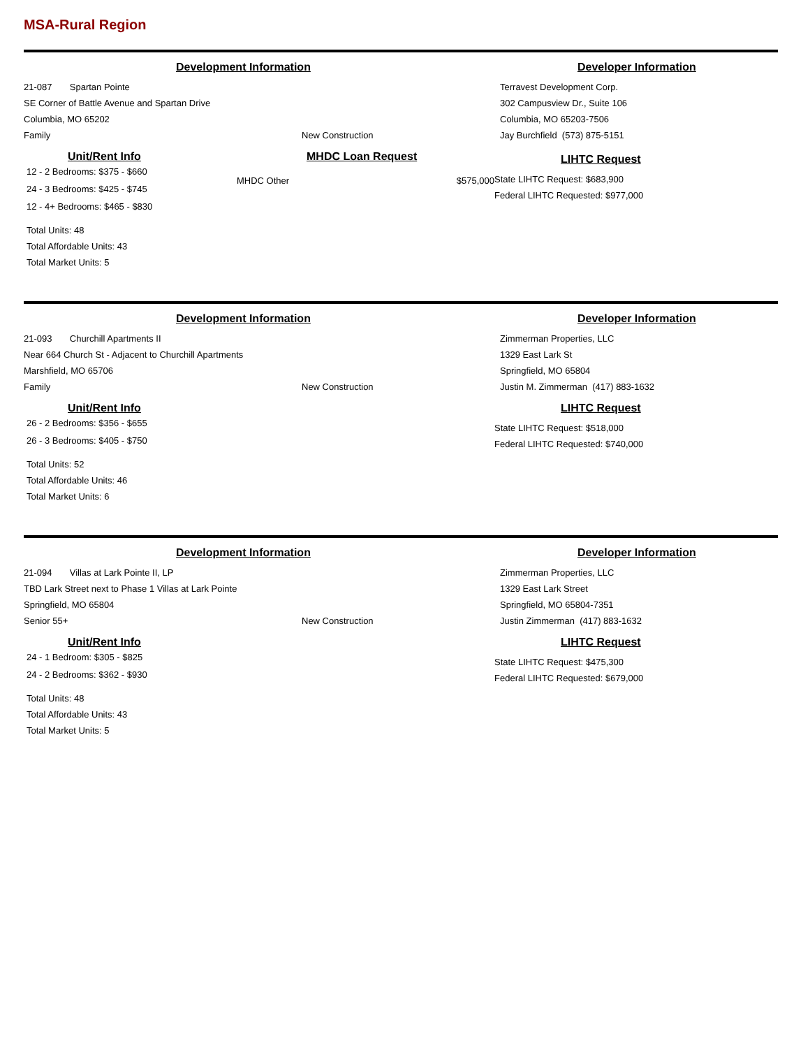MSA-Rural Region
Development Information
21-087 Spartan Pointe
SE Corner of Battle Avenue and Spartan Drive
Columbia, MO 65202
Family New Construction
Developer Information
Terravest Development Corp.
302 Campusview Dr., Suite 106
Columbia, MO 65203-7506
Jay Burchfield (573) 875-5151
Unit/Rent Info
12 - 2 Bedrooms: $375 - $660
24 - 3 Bedrooms: $425 - $745
12 - 4+ Bedrooms: $465 - $830
Total Units: 48
Total Affordable Units: 43
Total Market Units: 5
MHDC Loan Request
MHDC Other $575,000
LIHTC Request
State LIHTC Request: $683,900
Federal LIHTC Requested: $977,000
Development Information
21-093 Churchill Apartments II
Near 664 Church St - Adjacent to Churchill Apartments
Marshfield, MO 65706
Family New Construction
Developer Information
Zimmerman Properties, LLC
1329 East Lark St
Springfield, MO 65804
Justin M. Zimmerman (417) 883-1632
Unit/Rent Info
26 - 2 Bedrooms: $356 - $655
26 - 3 Bedrooms: $405 - $750
Total Units: 52
Total Affordable Units: 46
Total Market Units: 6
LIHTC Request
State LIHTC Request: $518,000
Federal LIHTC Requested: $740,000
Development Information
21-094 Villas at Lark Pointe II, LP
TBD Lark Street next to Phase 1 Villas at Lark Pointe
Springfield, MO 65804
Senior 55+ New Construction
Developer Information
Zimmerman Properties, LLC
1329 East Lark Street
Springfield, MO 65804-7351
Justin Zimmerman (417) 883-1632
Unit/Rent Info
24 - 1 Bedroom: $305 - $825
24 - 2 Bedrooms: $362 - $930
Total Units: 48
Total Affordable Units: 43
Total Market Units: 5
LIHTC Request
State LIHTC Request: $475,300
Federal LIHTC Requested: $679,000